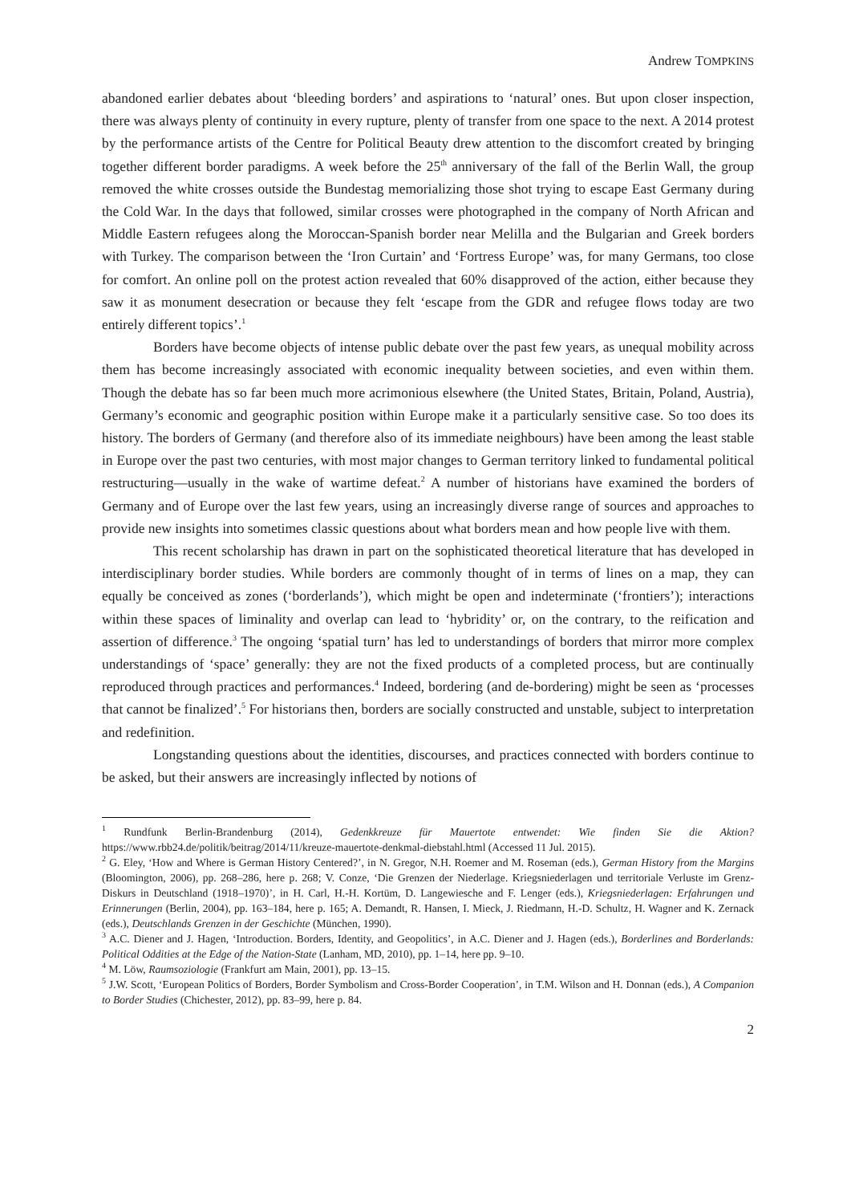Andrew TOMPKINS
abandoned earlier debates about ‘bleeding borders’ and aspirations to ‘natural’ ones. But upon closer inspection, there was always plenty of continuity in every rupture, plenty of transfer from one space to the next. A 2014 protest by the performance artists of the Centre for Political Beauty drew attention to the discomfort created by bringing together different border paradigms. A week before the 25<sup>th</sup> anniversary of the fall of the Berlin Wall, the group removed the white crosses outside the Bundestag memorializing those shot trying to escape East Germany during the Cold War. In the days that followed, similar crosses were photographed in the company of North African and Middle Eastern refugees along the Moroccan-Spanish border near Melilla and the Bulgarian and Greek borders with Turkey. The comparison between the ‘Iron Curtain’ and ‘Fortress Europe’ was, for many Germans, too close for comfort. An online poll on the protest action revealed that 60% disapproved of the action, either because they saw it as monument desecration or because they felt ‘escape from the GDR and refugee flows today are two entirely different topics’.<sup>1</sup>
Borders have become objects of intense public debate over the past few years, as unequal mobility across them has become increasingly associated with economic inequality between societies, and even within them. Though the debate has so far been much more acrimonious elsewhere (the United States, Britain, Poland, Austria), Germany’s economic and geographic position within Europe make it a particularly sensitive case. So too does its history. The borders of Germany (and therefore also of its immediate neighbours) have been among the least stable in Europe over the past two centuries, with most major changes to German territory linked to fundamental political restructuring—usually in the wake of wartime defeat.<sup>2</sup> A number of historians have examined the borders of Germany and of Europe over the last few years, using an increasingly diverse range of sources and approaches to provide new insights into sometimes classic questions about what borders mean and how people live with them.
This recent scholarship has drawn in part on the sophisticated theoretical literature that has developed in interdisciplinary border studies. While borders are commonly thought of in terms of lines on a map, they can equally be conceived as zones (‘borderlands’), which might be open and indeterminate (‘frontiers’); interactions within these spaces of liminality and overlap can lead to ‘hybridity’ or, on the contrary, to the reification and assertion of difference.<sup>3</sup> The ongoing ‘spatial turn’ has led to understandings of borders that mirror more complex understandings of ‘space’ generally: they are not the fixed products of a completed process, but are continually reproduced through practices and performances.<sup>4</sup> Indeed, bordering (and de-bordering) might be seen as ‘processes that cannot be finalized’.<sup>5</sup> For historians then, borders are socially constructed and unstable, subject to interpretation and redefinition.
Longstanding questions about the identities, discourses, and practices connected with borders continue to be asked, but their answers are increasingly inflected by notions of
<sup>1</sup> Rundfunk Berlin-Brandenburg (2014), Gedenkkreuze für Mauertote entwendet: Wie finden Sie die Aktion? https://www.rbb24.de/politik/beitrag/2014/11/kreuze-mauertote-denkmal-diebstahl.html (Accessed 11 Jul. 2015).
<sup>2</sup> G. Eley, ‘How and Where is German History Centered?’, in N. Gregor, N.H. Roemer and M. Roseman (eds.), German History from the Margins (Bloomington, 2006), pp. 268–286, here p. 268; V. Conze, ‘Die Grenzen der Niederlage. Kriegsniederlagen und territoriale Verluste im Grenz-Diskurs in Deutschland (1918–1970)’, in H. Carl, H.-H. Kortüm, D. Langewiesche and F. Lenger (eds.), Kriegsniederlagen: Erfahrungen und Erinnerungen (Berlin, 2004), pp. 163–184, here p. 165; A. Demandt, R. Hansen, I. Mieck, J. Riedmann, H.-D. Schultz, H. Wagner and K. Zernack (eds.), Deutschlands Grenzen in der Geschichte (München, 1990).
<sup>3</sup> A.C. Diener and J. Hagen, ‘Introduction. Borders, Identity, and Geopolitics’, in A.C. Diener and J. Hagen (eds.), Borderlines and Borderlands: Political Oddities at the Edge of the Nation-State (Lanham, MD, 2010), pp. 1–14, here pp. 9–10.
<sup>4</sup> M. Löw, Raumsoziologie (Frankfurt am Main, 2001), pp. 13–15.
<sup>5</sup> J.W. Scott, ‘European Politics of Borders, Border Symbolism and Cross-Border Cooperation’, in T.M. Wilson and H. Donnan (eds.), A Companion to Border Studies (Chichester, 2012), pp. 83–99, here p. 84.
2